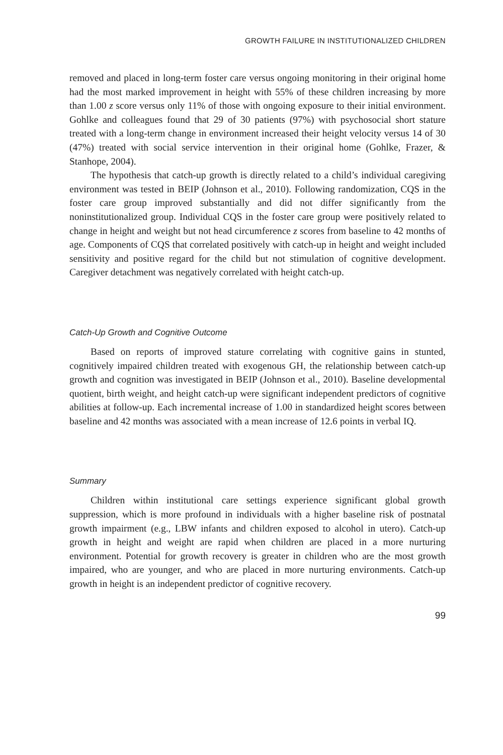GROWTH FAILURE IN INSTITUTIONALIZED CHILDREN
removed and placed in long-term foster care versus ongoing monitoring in their original home had the most marked improvement in height with 55% of these children increasing by more than 1.00 z score versus only 11% of those with ongoing exposure to their initial environment. Gohlke and colleagues found that 29 of 30 patients (97%) with psychosocial short stature treated with a long-term change in environment increased their height velocity versus 14 of 30 (47%) treated with social service intervention in their original home (Gohlke, Frazer, & Stanhope, 2004).
The hypothesis that catch-up growth is directly related to a child’s individual caregiving environment was tested in BEIP (Johnson et al., 2010). Following randomization, CQS in the foster care group improved substantially and did not differ significantly from the noninstitutionalized group. Individual CQS in the foster care group were positively related to change in height and weight but not head circumference z scores from baseline to 42 months of age. Components of CQS that correlated positively with catch-up in height and weight included sensitivity and positive regard for the child but not stimulation of cognitive development. Caregiver detachment was negatively correlated with height catch-up.
Catch-Up Growth and Cognitive Outcome
Based on reports of improved stature correlating with cognitive gains in stunted, cognitively impaired children treated with exogenous GH, the relationship between catch-up growth and cognition was investigated in BEIP (Johnson et al., 2010). Baseline developmental quotient, birth weight, and height catch-up were significant independent predictors of cognitive abilities at follow-up. Each incremental increase of 1.00 in standardized height scores between baseline and 42 months was associated with a mean increase of 12.6 points in verbal IQ.
Summary
Children within institutional care settings experience significant global growth suppression, which is more profound in individuals with a higher baseline risk of postnatal growth impairment (e.g., LBW infants and children exposed to alcohol in utero). Catch-up growth in height and weight are rapid when children are placed in a more nurturing environment. Potential for growth recovery is greater in children who are the most growth impaired, who are younger, and who are placed in more nurturing environments. Catch-up growth in height is an independent predictor of cognitive recovery.
99